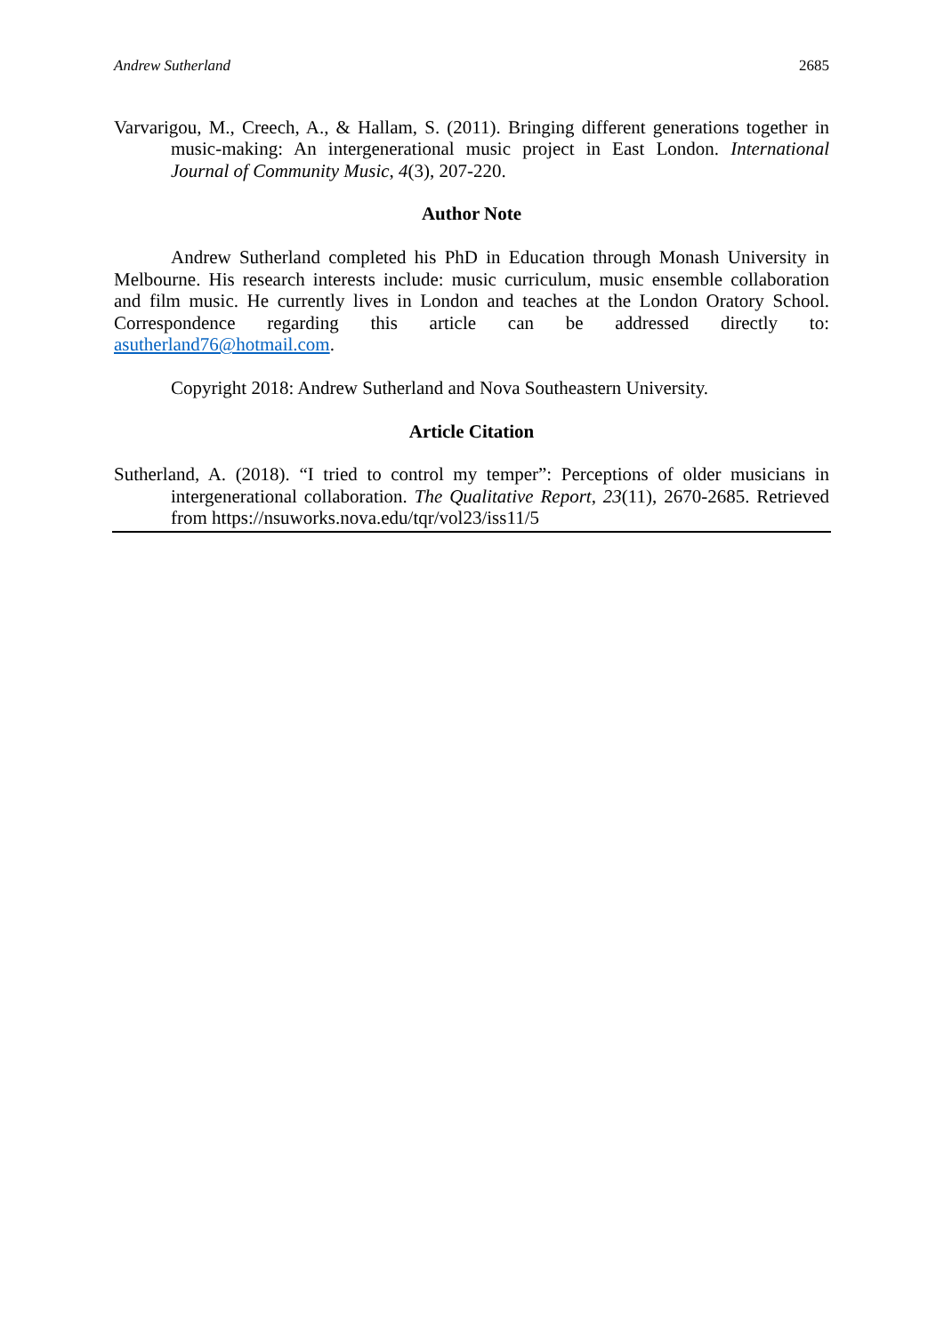Andrew Sutherland 2685
Varvarigou, M., Creech, A., & Hallam, S. (2011). Bringing different generations together in music-making: An intergenerational music project in East London. International Journal of Community Music, 4(3), 207-220.
Author Note
Andrew Sutherland completed his PhD in Education through Monash University in Melbourne. His research interests include: music curriculum, music ensemble collaboration and film music. He currently lives in London and teaches at the London Oratory School. Correspondence regarding this article can be addressed directly to: asutherland76@hotmail.com.
Copyright 2018: Andrew Sutherland and Nova Southeastern University.
Article Citation
Sutherland, A. (2018). “I tried to control my temper”: Perceptions of older musicians in intergenerational collaboration. The Qualitative Report, 23(11), 2670-2685. Retrieved from https://nsuworks.nova.edu/tqr/vol23/iss11/5